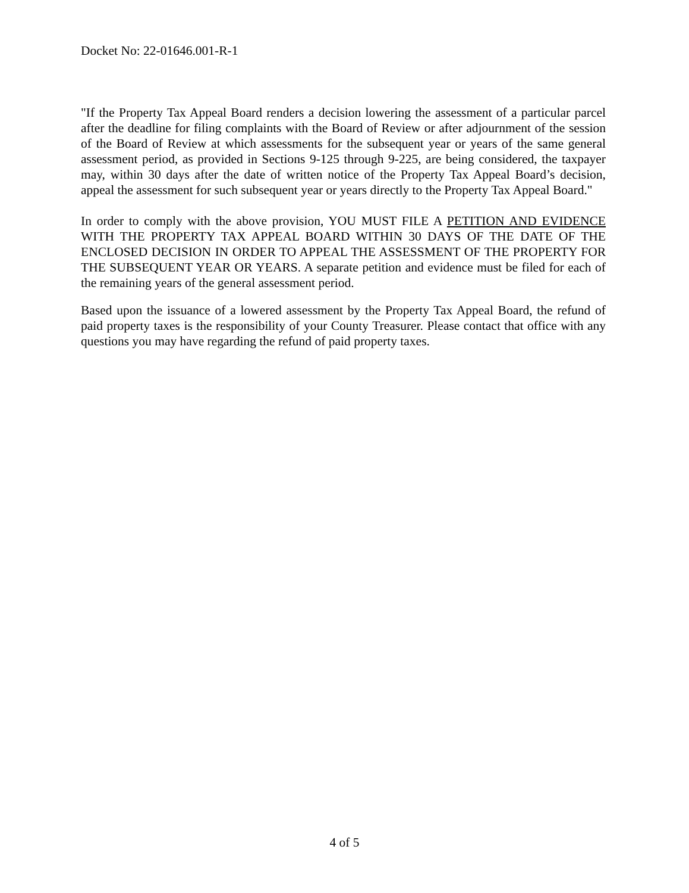Docket No: 22-01646.001-R-1
"If the Property Tax Appeal Board renders a decision lowering the assessment of a particular parcel after the deadline for filing complaints with the Board of Review or after adjournment of the session of the Board of Review at which assessments for the subsequent year or years of the same general assessment period, as provided in Sections 9-125 through 9-225, are being considered, the taxpayer may, within 30 days after the date of written notice of the Property Tax Appeal Board’s decision, appeal the assessment for such subsequent year or years directly to the Property Tax Appeal Board."
In order to comply with the above provision, YOU MUST FILE A PETITION AND EVIDENCE WITH THE PROPERTY TAX APPEAL BOARD WITHIN 30 DAYS OF THE DATE OF THE ENCLOSED DECISION IN ORDER TO APPEAL THE ASSESSMENT OF THE PROPERTY FOR THE SUBSEQUENT YEAR OR YEARS. A separate petition and evidence must be filed for each of the remaining years of the general assessment period.
Based upon the issuance of a lowered assessment by the Property Tax Appeal Board, the refund of paid property taxes is the responsibility of your County Treasurer. Please contact that office with any questions you may have regarding the refund of paid property taxes.
4 of 5